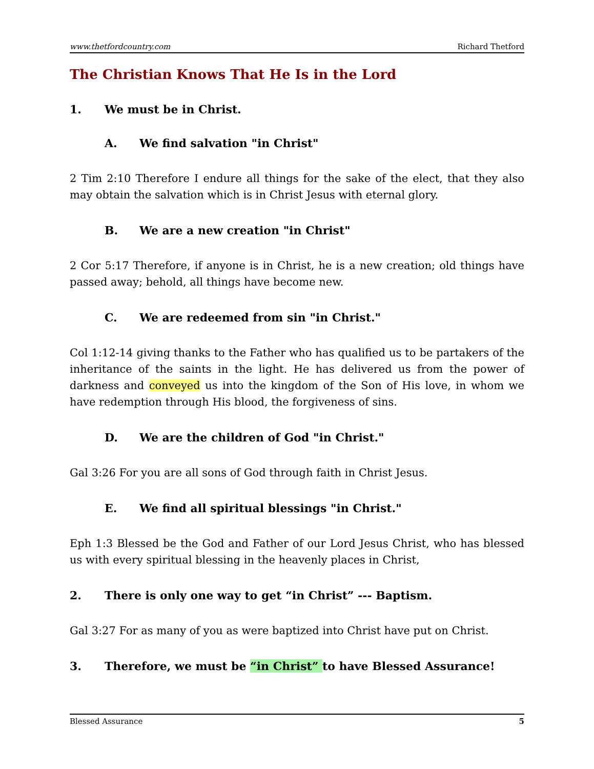www.thetfordcountry.com Richard Thetford
The Christian Knows That He Is in the Lord
1. We must be in Christ.
A. We find salvation "in Christ"
2 Tim 2:10 Therefore I endure all things for the sake of the elect, that they also may obtain the salvation which is in Christ Jesus with eternal glory.
B. We are a new creation "in Christ"
2 Cor 5:17 Therefore, if anyone is in Christ, he is a new creation; old things have passed away; behold, all things have become new.
C. We are redeemed from sin "in Christ."
Col 1:12-14 giving thanks to the Father who has qualified us to be partakers of the inheritance of the saints in the light. He has delivered us from the power of darkness and conveyed us into the kingdom of the Son of His love, in whom we have redemption through His blood, the forgiveness of sins.
D. We are the children of God "in Christ."
Gal 3:26 For you are all sons of God through faith in Christ Jesus.
E. We find all spiritual blessings "in Christ."
Eph 1:3 Blessed be the God and Father of our Lord Jesus Christ, who has blessed us with every spiritual blessing in the heavenly places in Christ,
2. There is only one way to get “in Christ” --- Baptism.
Gal 3:27 For as many of you as were baptized into Christ have put on Christ.
3. Therefore, we must be “in Christ” to have Blessed Assurance!
Blessed Assurance 5